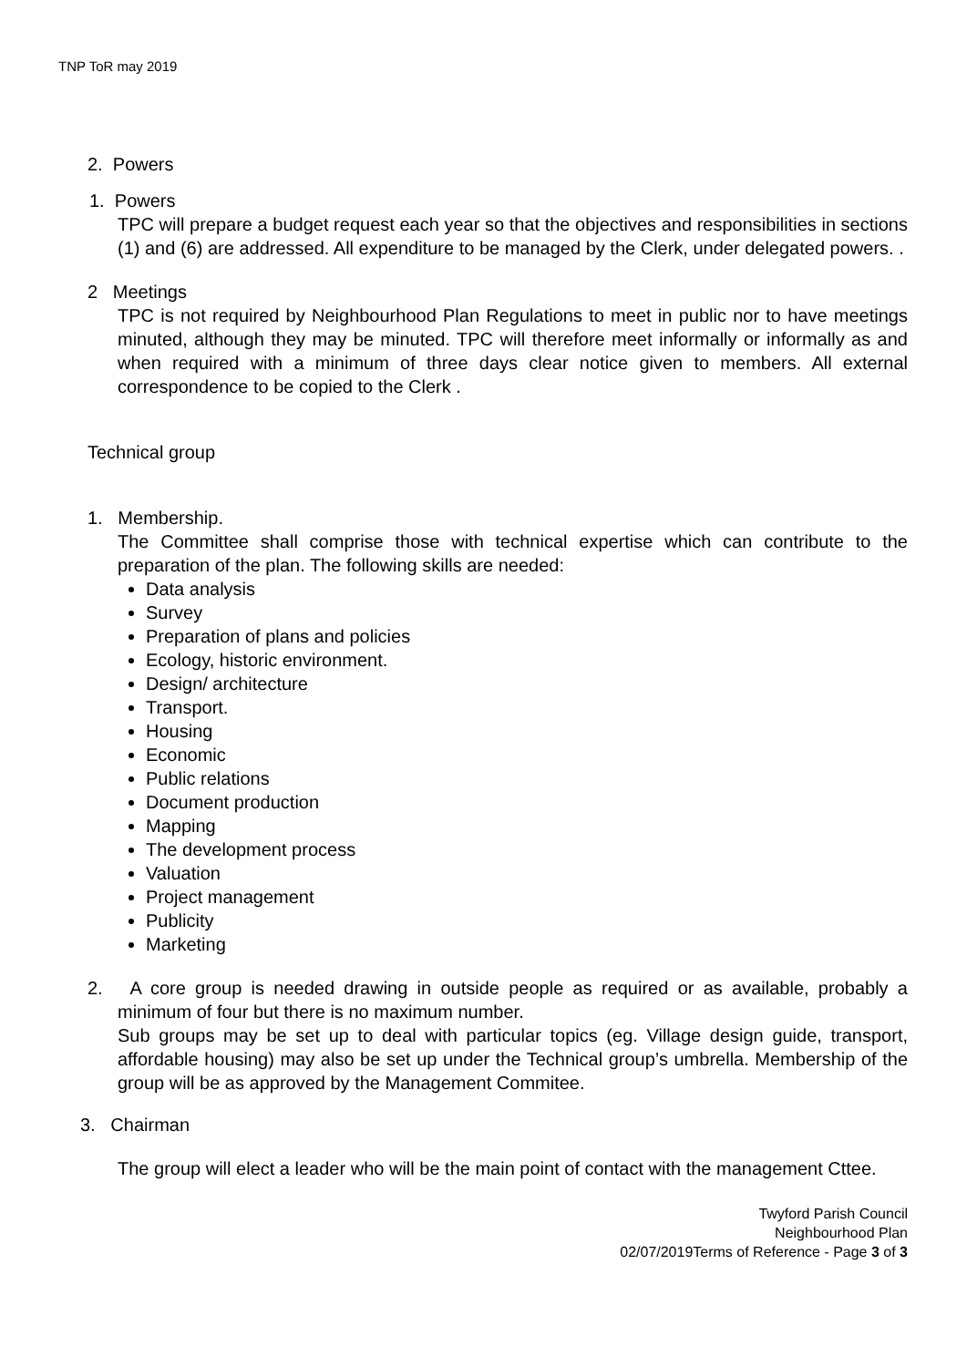TNP ToR may 2019
2. Powers
1. Powers
TPC will prepare a budget request each year so that the objectives and responsibilities in sections (1) and (6) are addressed. All expenditure to be managed by the Clerk, under delegated powers. .
2 Meetings
TPC is not required by Neighbourhood Plan Regulations to meet in public nor to have meetings minuted, although they may be minuted. TPC will therefore meet informally or informally as and when required with a minimum of three days clear notice given to members. All external correspondence to be copied to the Clerk .
Technical group
1. Membership.
The Committee shall comprise those with technical expertise which can contribute to the preparation of the plan. The following skills are needed:
Data analysis
Survey
Preparation of plans and policies
Ecology, historic environment.
Design/ architecture
Transport.
Housing
Economic
Public relations
Document production
Mapping
The development process
Valuation
Project management
Publicity
Marketing
2. A core group is needed drawing in outside people as required or as available, probably a minimum of four but there is no maximum number.
Sub groups may be set up to deal with particular topics (eg. Village design guide, transport, affordable housing) may also be set up under the Technical group’s umbrella. Membership of the group will be as approved by the Management Commitee.
3. Chairman
The group will elect a leader who will be the main point of contact with the management Cttee.
Twyford Parish Council
Neighbourhood Plan
02/07/2019Terms of Reference - Page 3 of 3